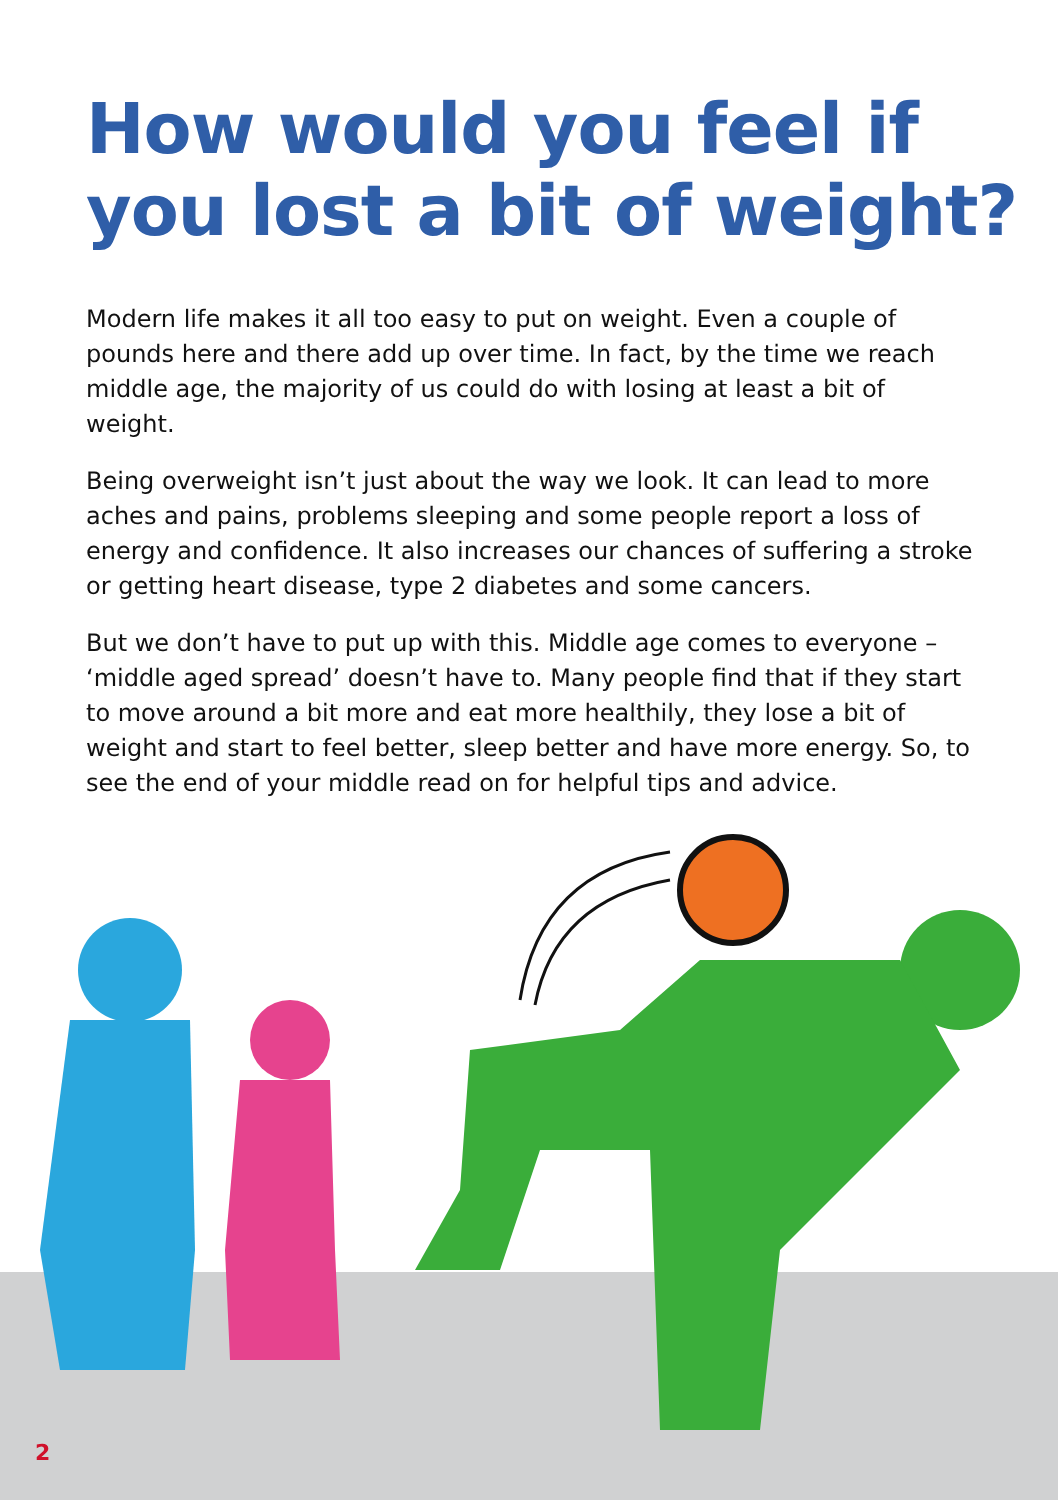How would you feel if you lost a bit of weight?
Modern life makes it all too easy to put on weight. Even a couple of pounds here and there add up over time. In fact, by the time we reach middle age, the majority of us could do with losing at least a bit of weight.
Being overweight isn’t just about the way we look. It can lead to more aches and pains, problems sleeping and some people report a loss of energy and confidence. It also increases our chances of suffering a stroke or getting heart disease, type 2 diabetes and some cancers.
But we don’t have to put up with this. Middle age comes to everyone – ‘middle aged spread’ doesn’t have to. Many people find that if they start to move around a bit more and eat more healthily, they lose a bit of weight and start to feel better, sleep better and have more energy. So, to see the end of your middle read on for helpful tips and advice.
2